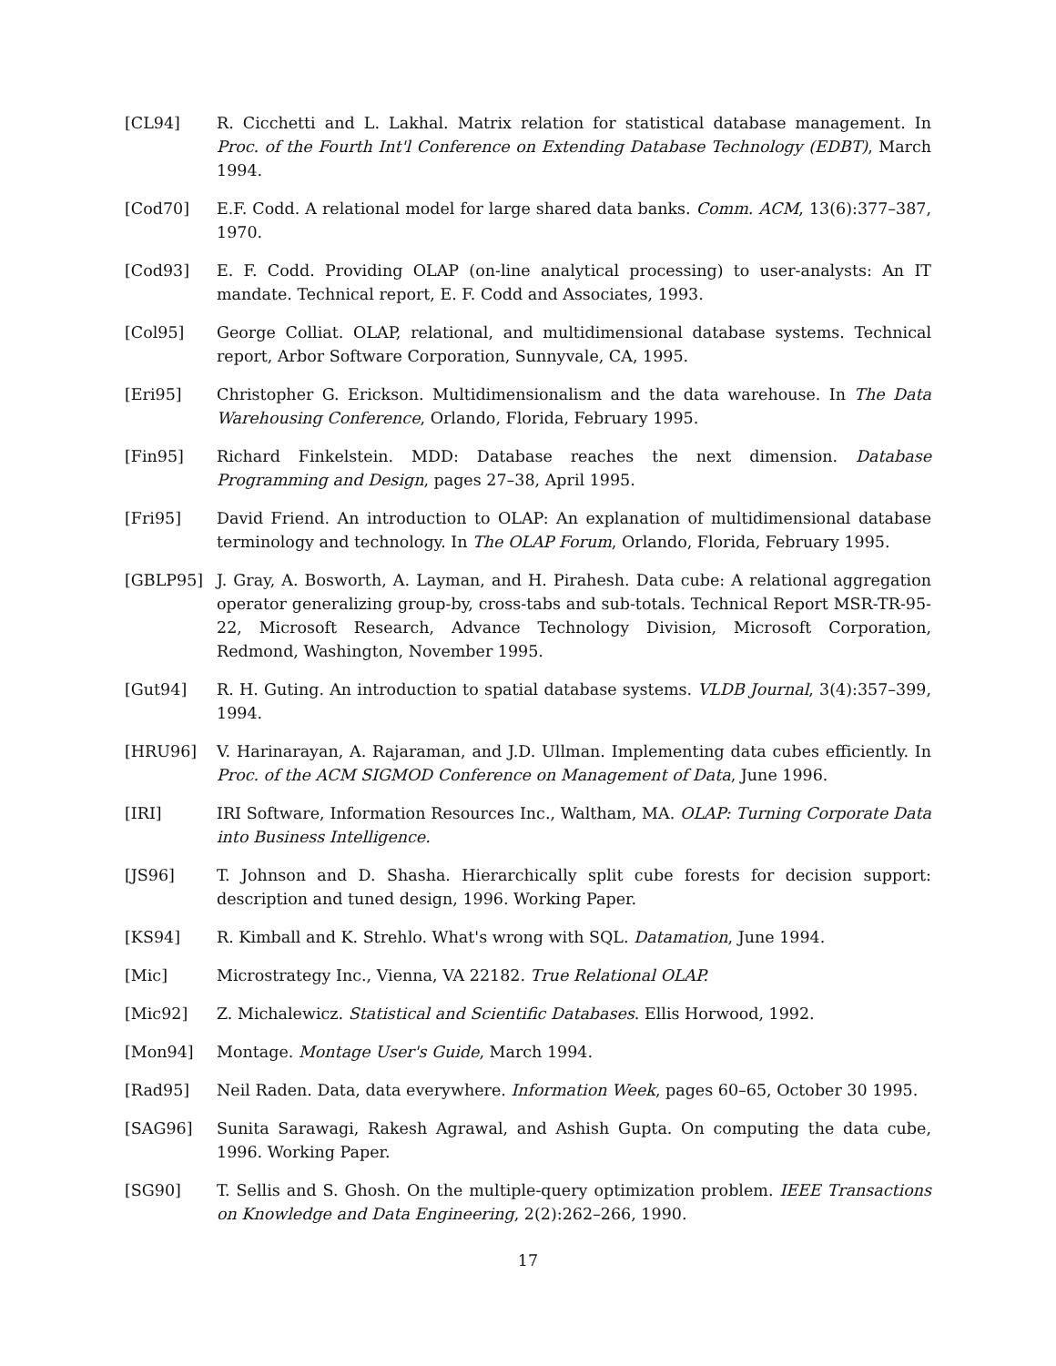[CL94] R. Cicchetti and L. Lakhal. Matrix relation for statistical database management. In Proc. of the Fourth Int'l Conference on Extending Database Technology (EDBT), March 1994.
[Cod70] E.F. Codd. A relational model for large shared data banks. Comm. ACM, 13(6):377–387, 1970.
[Cod93] E. F. Codd. Providing OLAP (on-line analytical processing) to user-analysts: An IT mandate. Technical report, E. F. Codd and Associates, 1993.
[Col95] George Colliat. OLAP, relational, and multidimensional database systems. Technical report, Arbor Software Corporation, Sunnyvale, CA, 1995.
[Eri95] Christopher G. Erickson. Multidimensionalism and the data warehouse. In The Data Warehousing Conference, Orlando, Florida, February 1995.
[Fin95] Richard Finkelstein. MDD: Database reaches the next dimension. Database Programming and Design, pages 27–38, April 1995.
[Fri95] David Friend. An introduction to OLAP: An explanation of multidimensional database terminology and technology. In The OLAP Forum, Orlando, Florida, February 1995.
[GBLP95] J. Gray, A. Bosworth, A. Layman, and H. Pirahesh. Data cube: A relational aggregation operator generalizing group-by, cross-tabs and sub-totals. Technical Report MSR-TR-95-22, Microsoft Research, Advance Technology Division, Microsoft Corporation, Redmond, Washington, November 1995.
[Gut94] R. H. Guting. An introduction to spatial database systems. VLDB Journal, 3(4):357–399, 1994.
[HRU96] V. Harinarayan, A. Rajaraman, and J.D. Ullman. Implementing data cubes efficiently. In Proc. of the ACM SIGMOD Conference on Management of Data, June 1996.
[IRI] IRI Software, Information Resources Inc., Waltham, MA. OLAP: Turning Corporate Data into Business Intelligence.
[JS96] T. Johnson and D. Shasha. Hierarchically split cube forests for decision support: description and tuned design, 1996. Working Paper.
[KS94] R. Kimball and K. Strehlo. What's wrong with SQL. Datamation, June 1994.
[Mic] Microstrategy Inc., Vienna, VA 22182. True Relational OLAP.
[Mic92] Z. Michalewicz. Statistical and Scientific Databases. Ellis Horwood, 1992.
[Mon94] Montage. Montage User's Guide, March 1994.
[Rad95] Neil Raden. Data, data everywhere. Information Week, pages 60–65, October 30 1995.
[SAG96] Sunita Sarawagi, Rakesh Agrawal, and Ashish Gupta. On computing the data cube, 1996. Working Paper.
[SG90] T. Sellis and S. Ghosh. On the multiple-query optimization problem. IEEE Transactions on Knowledge and Data Engineering, 2(2):262–266, 1990.
17